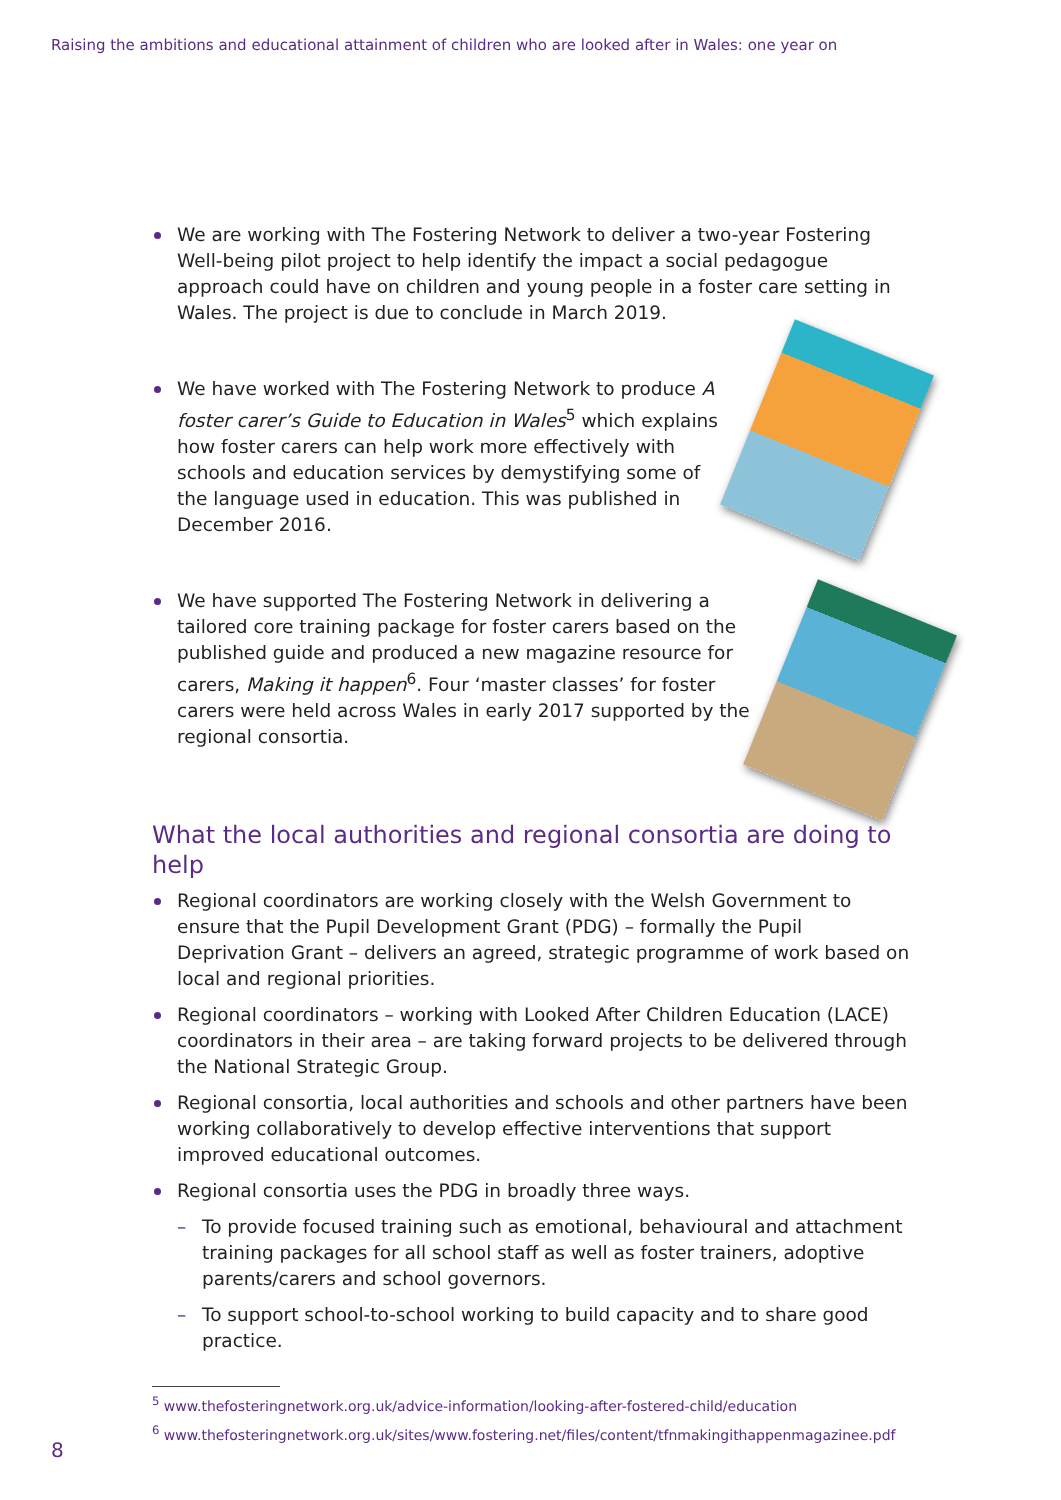Raising the ambitions and educational attainment of children who are looked after in Wales: one year on
We are working with The Fostering Network to deliver a two-year Fostering Well-being pilot project to help identify the impact a social pedagogue approach could have on children and young people in a foster care setting in Wales. The project is due to conclude in March 2019.
We have worked with The Fostering Network to produce A foster carer’s Guide to Education in Wales<sup>5</sup> which explains how foster carers can help work more effectively with schools and education services by demystifying some of the language used in education. This was published in December 2016.
We have supported The Fostering Network in delivering a tailored core training package for foster carers based on the published guide and produced a new magazine resource for carers, Making it happen<sup>6</sup>. Four ‘master classes’ for foster carers were held across Wales in early 2017 supported by the regional consortia.
What the local authorities and regional consortia are doing to help
Regional coordinators are working closely with the Welsh Government to ensure that the Pupil Development Grant (PDG) – formally the Pupil Deprivation Grant – delivers an agreed, strategic programme of work based on local and regional priorities.
Regional coordinators – working with Looked After Children Education (LACE) coordinators in their area – are taking forward projects to be delivered through the National Strategic Group.
Regional consortia, local authorities and schools and other partners have been working collaboratively to develop effective interventions that support improved educational outcomes.
Regional consortia uses the PDG in broadly three ways.
– To provide focused training such as emotional, behavioural and attachment training packages for all school staff as well as foster trainers, adoptive parents/carers and school governors.
– To support school-to-school working to build capacity and to share good practice.
<sup>5</sup> www.thefosteringnetwork.org.uk/advice-information/looking-after-fostered-child/education
<sup>6</sup> www.thefosteringnetwork.org.uk/sites/www.fostering.net/files/content/tfnmakingithappenmagazinee.pdf
8